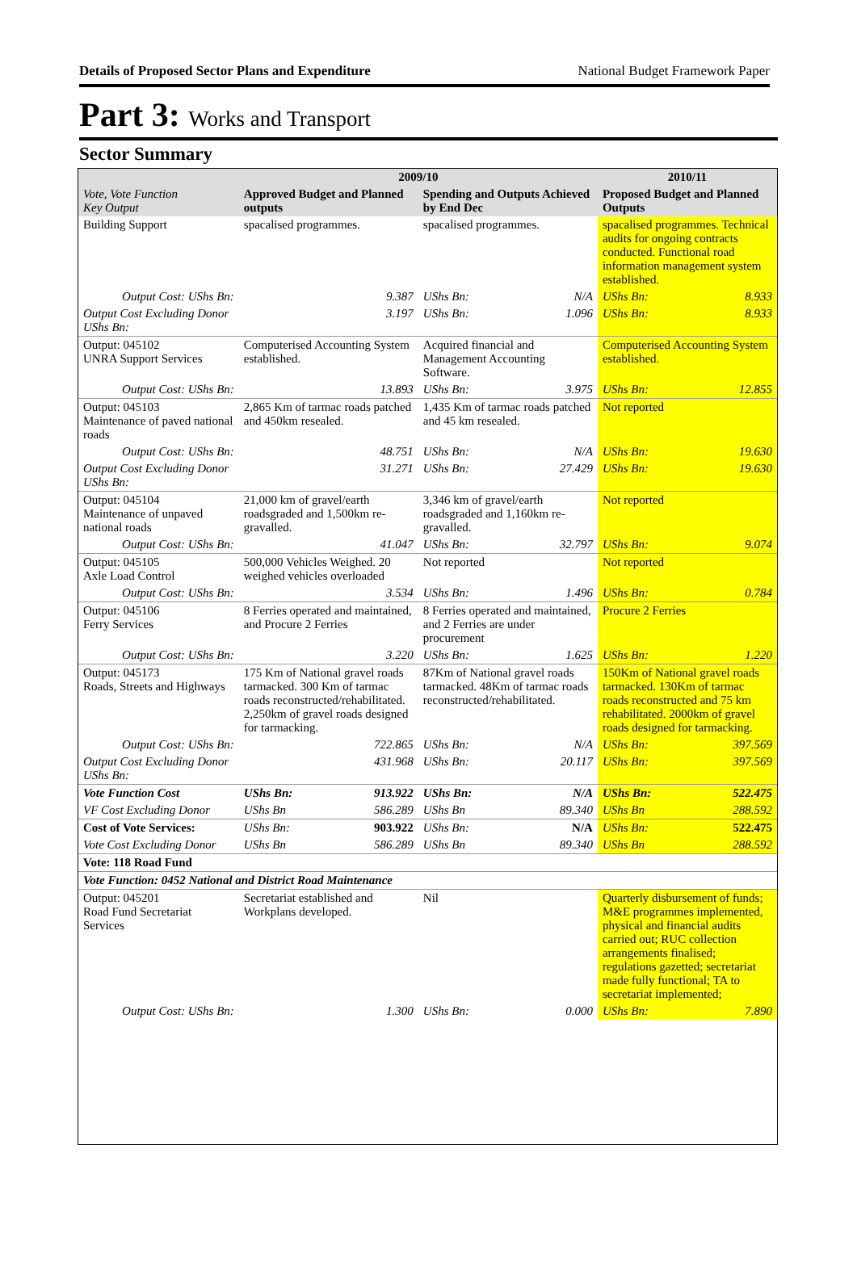Details of Proposed Sector Plans and Expenditure National Budget Framework Paper
Part 3: Works and Transport
Sector Summary
| | 2009/10 | | | | 2010/11 | |
| --- | --- | --- | --- | --- | --- | --- |
| Vote, Vote Function Key Output | Approved Budget and Planned outputs | | Spending and Outputs Achieved by End Dec | | Proposed Budget and Planned Outputs | |
| Building Support | spacalised programmes. | | spacalised programmes. | | spacalised programmes. Technical audits for ongoing contracts conducted. Functional road information management system established. | |
| Output Cost: UShs Bn: | | 9.387 | UShs Bn: | N/A | UShs Bn: | 8.933 |
| Output Cost Excluding Donor UShs Bn: | | 3.197 | UShs Bn: | 1.096 | UShs Bn: | 8.933 |
| Output: 045102 UNRA Support Services | Computerised Accounting System established. | | Acquired financial and Management Accounting Software. | | Computerised Accounting System established. | |
| Output Cost: UShs Bn: | | 13.893 | UShs Bn: | 3.975 | UShs Bn: | 12.855 |
| Output: 045103 Maintenance of paved national roads | 2,865 Km of tarmac roads patched and 450km resealed. | | 1,435 Km of tarmac roads patched and 45 km resealed. | | Not reported | |
| Output Cost: UShs Bn: | | 48.751 | UShs Bn: | N/A | UShs Bn: | 19.630 |
| Output Cost Excluding Donor UShs Bn: | | 31.271 | UShs Bn: | 27.429 | UShs Bn: | 19.630 |
| Output: 045104 Maintenance of unpaved national roads | 21,000 km of gravel/earth roadsgraded and 1,500km re-gravalled. | | 3,346 km of gravel/earth roadsgraded and 1,160km re-gravalled. | | Not reported | |
| Output Cost: UShs Bn: | | 41.047 | UShs Bn: | 32.797 | UShs Bn: | 9.074 |
| Output: 045105 Axle Load Control | 500,000 Vehicles Weighed. 20 weighed vehicles overloaded | | Not reported | | Not reported | |
| Output Cost: UShs Bn: | | 3.534 | UShs Bn: | 1.496 | UShs Bn: | 0.784 |
| Output: 045106 Ferry Services | 8 Ferries operated and maintained, and Procure 2 Ferries | | 8 Ferries operated and maintained, and 2 Ferries are under procurement | | Procure 2 Ferries | |
| Output Cost: UShs Bn: | | 3.220 | UShs Bn: | 1.625 | UShs Bn: | 1.220 |
| Output: 045173 Roads, Streets and Highways | 175 Km of National gravel roads tarmacked. 300 Km of tarmac roads reconstructed/rehabilitated. 2,250km of gravel roads designed for tarmacking. | | 87Km of National gravel roads tarmacked. 48Km of tarmac roads reconstructed/rehabilitated. | | 150Km of National gravel roads tarmacked. 130Km of tarmac roads reconstructed and 75 km rehabilitated. 2000km of gravel roads designed for tarmacking. | |
| Output Cost: UShs Bn: | | 722.865 | UShs Bn: | N/A | UShs Bn: | 397.569 |
| Output Cost Excluding Donor UShs Bn: | | 431.968 | UShs Bn: | 20.117 | UShs Bn: | 397.569 |
| Vote Function Cost | UShs Bn: | 913.922 | UShs Bn: | N/A | UShs Bn: | 522.475 |
| VF Cost Excluding Donor | UShs Bn | 586.289 | UShs Bn | 89.340 | UShs Bn | 288.592 |
| Cost of Vote Services: | UShs Bn: | 903.922 | UShs Bn: | N/A | UShs Bn: | 522.475 |
| Vote Cost Excluding Donor | UShs Bn | 586.289 | UShs Bn | 89.340 | UShs Bn | 288.592 |
| Vote: 118 Road Fund | | | | | | |
| Vote Function: 0452 National and District Road Maintenance | | | | | | |
| Output: 045201 Road Fund Secretariat Services | Secretariat established and Workplans developed. | | Nil | | Quarterly disbursement of funds; M&E programmes implemented, physical and financial audits carried out; RUC collection arrangements finalised; regulations gazetted; secretariat made fully functional; TA to secretariat implemented; | |
| Output Cost: UShs Bn: | | 1.300 | UShs Bn: | 0.000 | UShs Bn: | 7.890 |